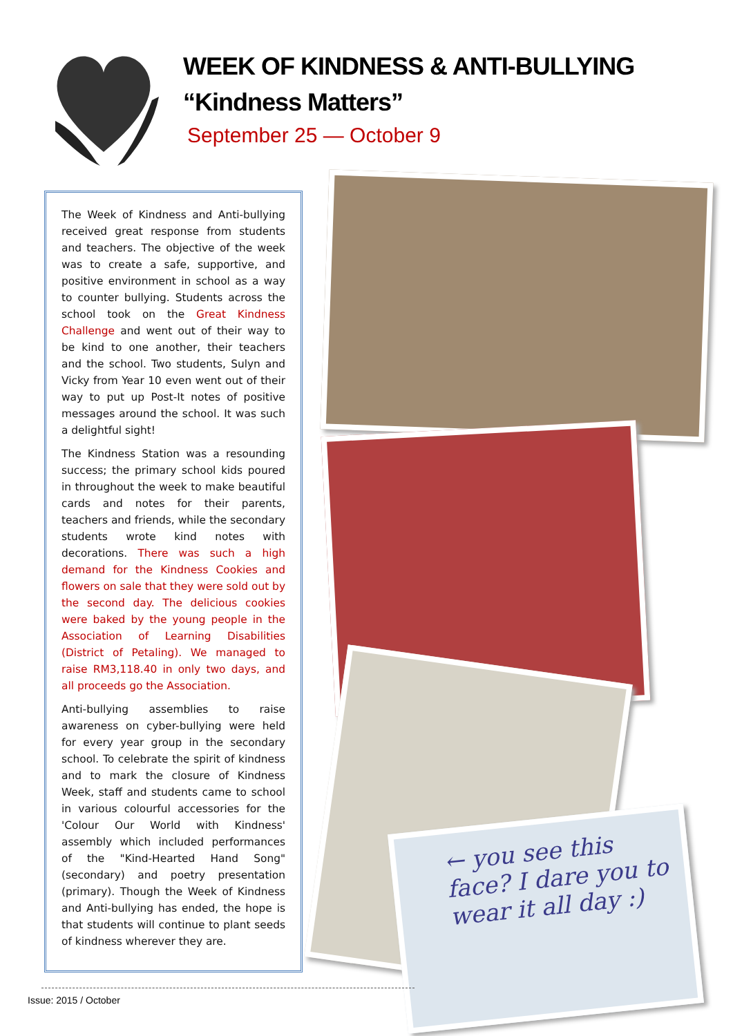WEEK OF KINDNESS & ANTI-BULLYING
“Kindness Matters”
September 25 — October 9
The Week of Kindness and Anti-bullying received great response from students and teachers. The objective of the week was to create a safe, supportive, and positive environment in school as a way to counter bullying. Students across the school took on the Great Kindness Challenge and went out of their way to be kind to one another, their teachers and the school. Two students, Sulyn and Vicky from Year 10 even went out of their way to put up Post-It notes of positive messages around the school. It was such a delightful sight!
The Kindness Station was a resounding success; the primary school kids poured in throughout the week to make beautiful cards and notes for their parents, teachers and friends, while the secondary students wrote kind notes with decorations. There was such a high demand for the Kindness Cookies and flowers on sale that they were sold out by the second day. The delicious cookies were baked by the young people in the Association of Learning Disabilities (District of Petaling). We managed to raise RM3,118.40 in only two days, and all proceeds go the Association.
Anti-bullying assemblies to raise awareness on cyber-bullying were held for every year group in the secondary school. To celebrate the spirit of kindness and to mark the closure of Kindness Week, staff and students came to school in various colourful accessories for the 'Colour Our World with Kindness' assembly which included performances of the "Kind-Hearted Hand Song" (secondary) and poetry presentation (primary). Though the Week of Kindness and Anti-bullying has ended, the hope is that students will continue to plant seeds of kindness wherever they are.
← you see this face? I dare you to wear it all day :)
Issue: 2015 / October